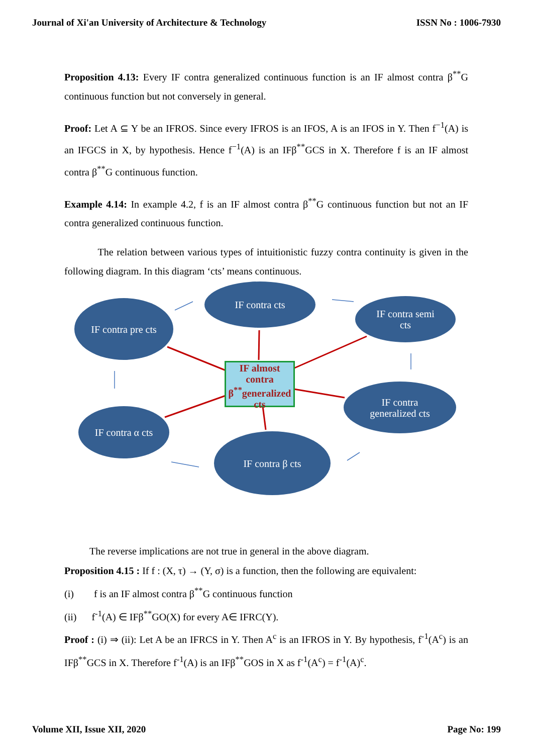Journal of Xi'an University of Architecture & Technology ISSN No : 1006-7930
Proposition 4.13: Every IF contra generalized continuous function is an IF almost contra β<sup>**</sup>G continuous function but not conversely in general.
Proof: Let A ⊆ Y be an IFROS. Since every IFROS is an IFOS, A is an IFOS in Y. Then f<sup>−1</sup>(A) is an IFGCS in X, by hypothesis. Hence f<sup>−1</sup>(A) is an IFβ<sup>**</sup>GCS in X. Therefore f is an IF almost contra β<sup>**</sup>G continuous function.
Example 4.14: In example 4.2, f is an IF almost contra β<sup>**</sup>G continuous function but not an IF contra generalized continuous function.
The relation between various types of intuitionistic fuzzy contra continuity is given in the following diagram. In this diagram ‘cts’ means continuous.
IF contra cts
IF contra pre cts
IF contra semi
cts
IF almost
contra
β<sup>**</sup>generalized
cts
IF contra
generalized cts
IF contra α cts
IF contra β cts
The reverse implications are not true in general in the above diagram.
Proposition 4.15 : If f : (X, τ) → (Y, σ) is a function, then the following are equivalent:
(i) f is an IF almost contra β<sup>**</sup>G continuous function
(ii) f<sup>-1</sup>(A) ∈ IFβ<sup>**</sup>GO(X) for every A∈ IFRC(Y).
Proof : (i) ⇒ (ii): Let A be an IFRCS in Y. Then A<sup>c</sup> is an IFROS in Y. By hypothesis, f<sup>-1</sup>(A<sup>c</sup>) is an IFβ<sup>**</sup>GCS in X. Therefore f<sup>-1</sup>(A) is an IFβ<sup>**</sup>GOS in X as f<sup>-1</sup>(A<sup>c</sup>) = f<sup>-1</sup>(A)<sup>c</sup>.
Volume XII, Issue XII, 2020 Page No: 199